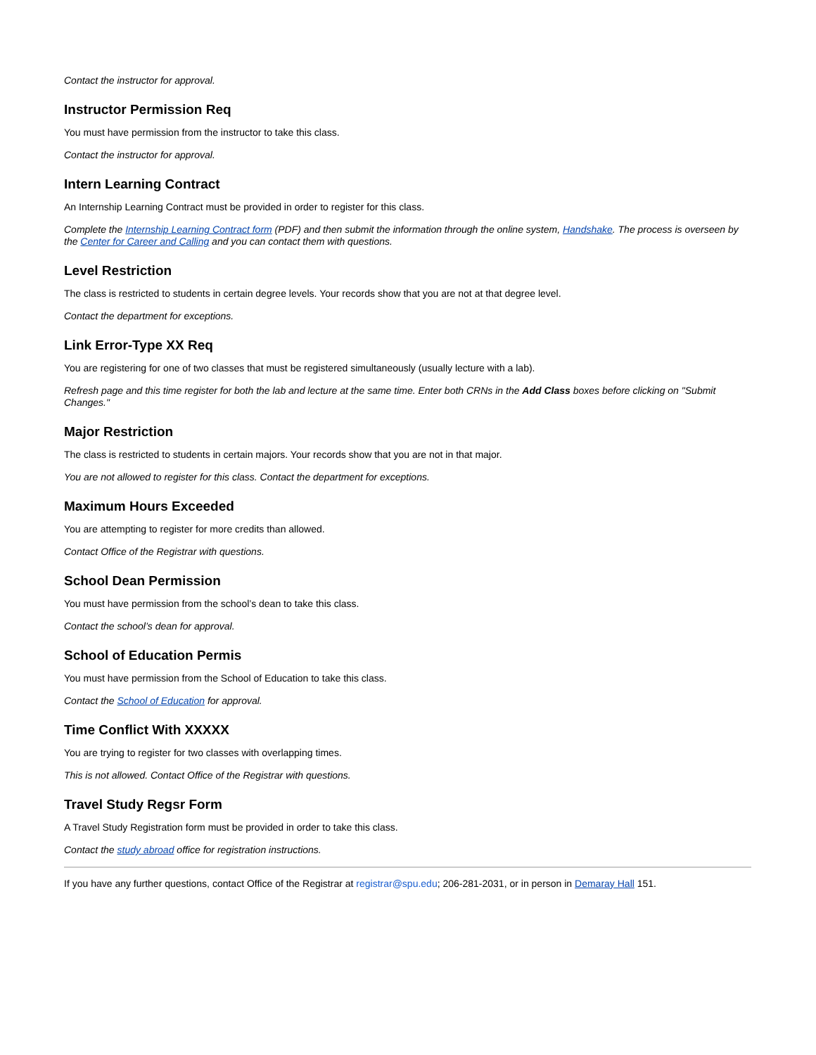Contact the instructor for approval.
Instructor Permission Req
You must have permission from the instructor to take this class.
Contact the instructor for approval.
Intern Learning Contract
An Internship Learning Contract must be provided in order to register for this class.
Complete the Internship Learning Contract form (PDF) and then submit the information through the online system, Handshake. The process is overseen by the Center for Career and Calling and you can contact them with questions.
Level Restriction
The class is restricted to students in certain degree levels. Your records show that you are not at that degree level.
Contact the department for exceptions.
Link Error-Type XX Req
You are registering for one of two classes that must be registered simultaneously (usually lecture with a lab).
Refresh page and this time register for both the lab and lecture at the same time. Enter both CRNs in the Add Class boxes before clicking on "Submit Changes."
Major Restriction
The class is restricted to students in certain majors. Your records show that you are not in that major.
You are not allowed to register for this class. Contact the department for exceptions.
Maximum Hours Exceeded
You are attempting to register for more credits than allowed.
Contact Office of the Registrar with questions.
School Dean Permission
You must have permission from the school’s dean to take this class.
Contact the school’s dean for approval.
School of Education Permis
You must have permission from the School of Education to take this class.
Contact the School of Education for approval.
Time Conflict With XXXXX
You are trying to register for two classes with overlapping times.
This is not allowed. Contact Office of the Registrar with questions.
Travel Study Regsr Form
A Travel Study Registration form must be provided in order to take this class.
Contact the study abroad office for registration instructions.
If you have any further questions, contact Office of the Registrar at registrar@spu.edu; 206-281-2031, or in person in Demaray Hall 151.